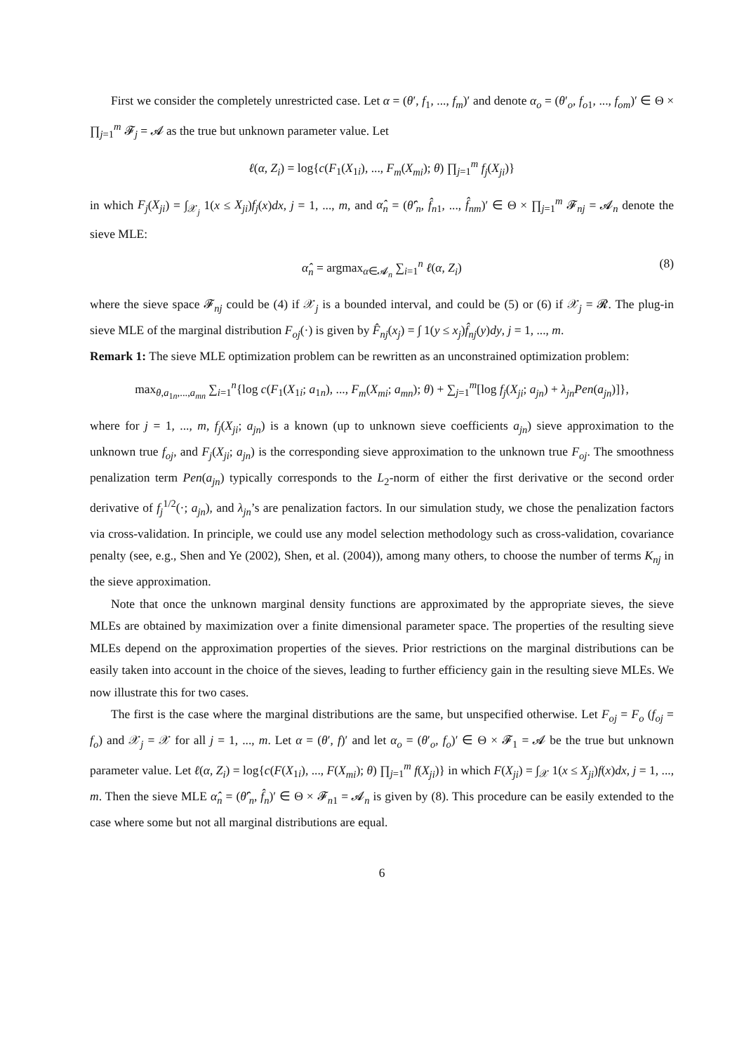First we consider the completely unrestricted case. Let α = (θ′, f<sub>1</sub>, ..., f<sub>m</sub>)′ and denote α<sub>o</sub> = (θ′<sub>o</sub>, f<sub>o1</sub>, ..., f<sub>om</sub>)′ ∈ Θ × ∏<sub>j=1</sub><sup>m</sup> 𝓕<sub>j</sub> = 𝓐 as the true but unknown parameter value. Let
ℓ(α, Z<sub>i</sub>) = log{c(F<sub>1</sub>(X<sub>1i</sub>), ..., F<sub>m</sub>(X<sub>mi</sub>); θ) ∏<sub>j=1</sub><sup>m</sup> f<sub>j</sub>(X<sub>ji</sub>)}
in which F<sub>j</sub>(X<sub>ji</sub>) = ∫<sub>𝒳<sub>j</sub></sub> 1(x ≤ X<sub>ji</sub>)f<sub>j</sub>(x)dx, j = 1, ..., m, and α̂<sub>n</sub> = (θ̂′<sub>n</sub>, f̂<sub>n1</sub>, ..., f̂<sub>nm</sub>)′ ∈ Θ × ∏<sub>j=1</sub><sup>m</sup> 𝓕<sub>nj</sub> = 𝓐<sub>n</sub> denote the sieve MLE:
α̂<sub>n</sub> = argmax<sub>α∈𝓐<sub>n</sub></sub> ∑<sub>i=1</sub><sup>n</sup> ℓ(α, Z<sub>i</sub>) (8)
where the sieve space 𝓕<sub>nj</sub> could be (4) if 𝒳<sub>j</sub> is a bounded interval, and could be (5) or (6) if 𝒳<sub>j</sub> = 𝓡. The plug-in sieve MLE of the marginal distribution F<sub>oj</sub>(·) is given by F̂<sub>nj</sub>(x<sub>j</sub>) = ∫ 1(y ≤ x<sub>j</sub>)f̂<sub>nj</sub>(y)dy, j = 1, ..., m.
Remark 1: The sieve MLE optimization problem can be rewritten as an unconstrained optimization problem:
max<sub>θ,a<sub>1n</sub>,...,a<sub>mn</sub></sub> ∑<sub>i=1</sub><sup>n</sup>{log c(F<sub>1</sub>(X<sub>1i</sub>; a<sub>1n</sub>), ..., F<sub>m</sub>(X<sub>mi</sub>; a<sub>mn</sub>); θ) + ∑<sub>j=1</sub><sup>m</sup>[log f<sub>j</sub>(X<sub>ji</sub>; a<sub>jn</sub>) + λ<sub>jn</sub>Pen(a<sub>jn</sub>)]},
where for j = 1, ..., m, f<sub>j</sub>(X<sub>ji</sub>; a<sub>jn</sub>) is a known (up to unknown sieve coefficients a<sub>jn</sub>) sieve approximation to the unknown true f<sub>oj</sub>, and F<sub>j</sub>(X<sub>ji</sub>; a<sub>jn</sub>) is the corresponding sieve approximation to the unknown true F<sub>oj</sub>. The smoothness penalization term Pen(a<sub>jn</sub>) typically corresponds to the L<sub>2</sub>-norm of either the first derivative or the second order derivative of f<sub>j</sub><sup>1/2</sup>(·; a<sub>jn</sub>), and λ<sub>jn</sub>’s are penalization factors. In our simulation study, we chose the penalization factors via cross-validation. In principle, we could use any model selection methodology such as cross-validation, covariance penalty (see, e.g., Shen and Ye (2002), Shen, et al. (2004)), among many others, to choose the number of terms K<sub>nj</sub> in the sieve approximation.
Note that once the unknown marginal density functions are approximated by the appropriate sieves, the sieve MLEs are obtained by maximization over a finite dimensional parameter space. The properties of the resulting sieve MLEs depend on the approximation properties of the sieves. Prior restrictions on the marginal distributions can be easily taken into account in the choice of the sieves, leading to further efficiency gain in the resulting sieve MLEs. We now illustrate this for two cases.
The first is the case where the marginal distributions are the same, but unspecified otherwise. Let F<sub>oj</sub> = F<sub>o</sub> (f<sub>oj</sub> = f<sub>o</sub>) and 𝒳<sub>j</sub> = 𝒳 for all j = 1, ..., m. Let α = (θ′, f)′ and let α<sub>o</sub> = (θ′<sub>o</sub>, f<sub>o</sub>)′ ∈ Θ × 𝓕<sub>1</sub> = 𝓐 be the true but unknown parameter value. Let ℓ(α, Z<sub>i</sub>) = log{c(F(X<sub>1i</sub>), ..., F(X<sub>mi</sub>); θ) ∏<sub>j=1</sub><sup>m</sup> f(X<sub>ji</sub>)} in which F(X<sub>ji</sub>) = ∫<sub>𝒳</sub> 1(x ≤ X<sub>ji</sub>)f(x)dx, j = 1, ..., m. Then the sieve MLE α̂<sub>n</sub> = (θ̂′<sub>n</sub>, f̂<sub>n</sub>)′ ∈ Θ × 𝓕<sub>n1</sub> = 𝓐<sub>n</sub> is given by (8). This procedure can be easily extended to the case where some but not all marginal distributions are equal.
6